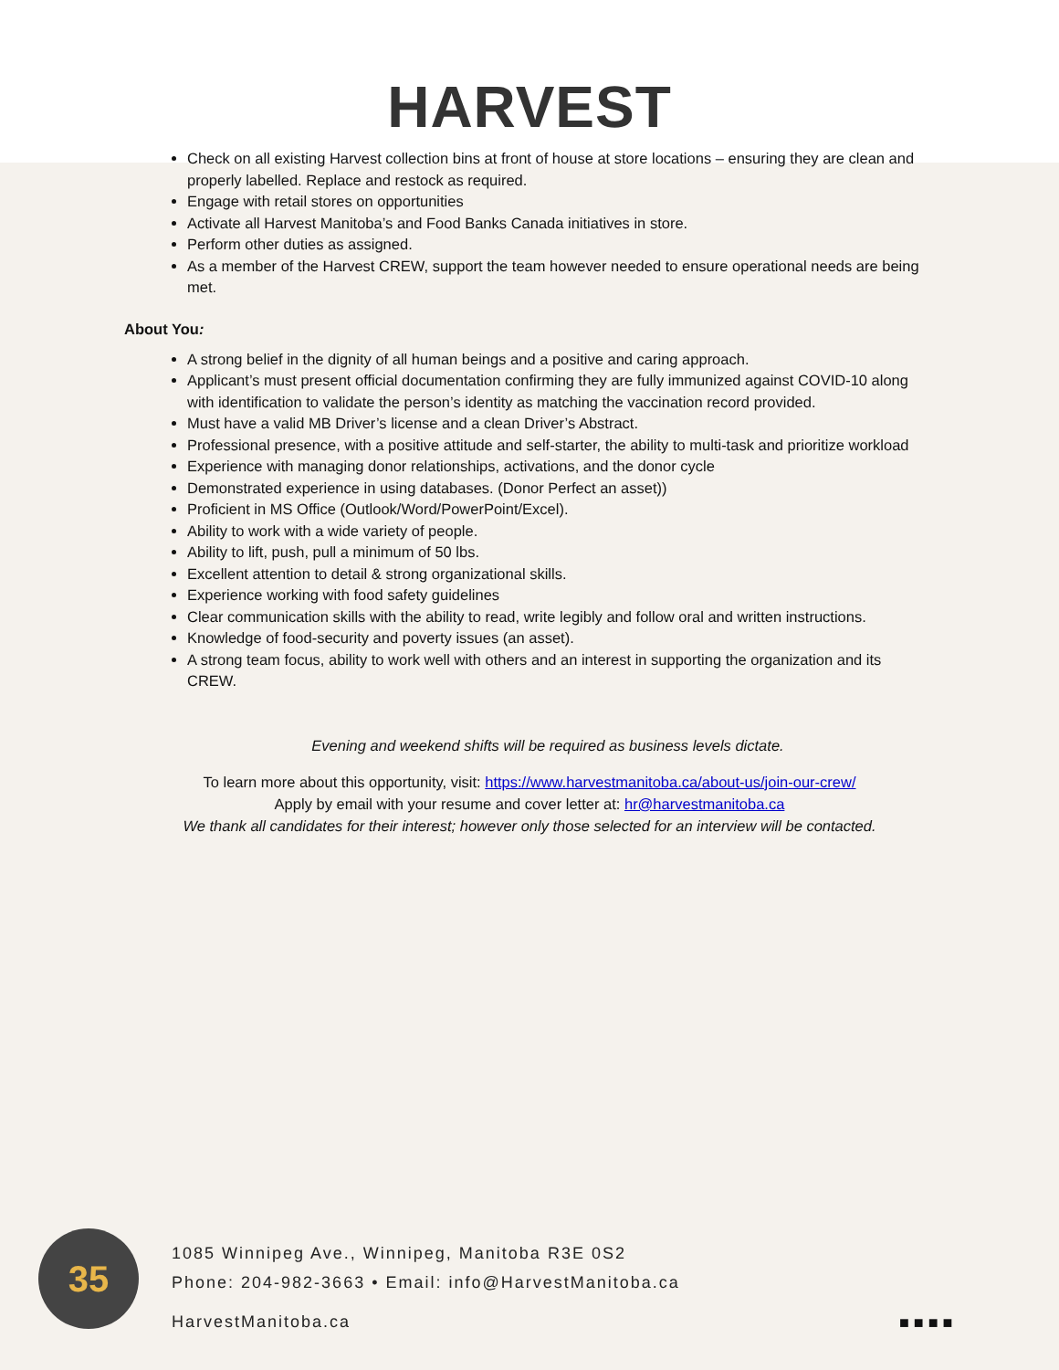HARVEST
Check on all existing Harvest collection bins at front of house at store locations – ensuring they are clean and properly labelled. Replace and restock as required.
Engage with retail stores on opportunities
Activate all Harvest Manitoba’s and Food Banks Canada initiatives in store.
Perform other duties as assigned.
As a member of the Harvest CREW, support the team however needed to ensure operational needs are being met.
About You:
A strong belief in the dignity of all human beings and a positive and caring approach.
Applicant’s must present official documentation confirming they are fully immunized against COVID-10 along with identification to validate the person’s identity as matching the vaccination record provided.
Must have a valid MB Driver’s license and a clean Driver’s Abstract.
Professional presence, with a positive attitude and self-starter, the ability to multi-task and prioritize workload
Experience with managing donor relationships, activations, and the donor cycle
Demonstrated experience in using databases. (Donor Perfect an asset))
Proficient in MS Office (Outlook/Word/PowerPoint/Excel).
Ability to work with a wide variety of people.
Ability to lift, push, pull a minimum of 50 lbs.
Excellent attention to detail & strong organizational skills.
Experience working with food safety guidelines
Clear communication skills with the ability to read, write legibly and follow oral and written instructions.
Knowledge of food-security and poverty issues (an asset).
A strong team focus, ability to work well with others and an interest in supporting the organization and its CREW.
Evening and weekend shifts will be required as business levels dictate.
To learn more about this opportunity, visit: https://www.harvestmanitoba.ca/about-us/join-our-crew/
Apply by email with your resume and cover letter at: hr@harvestmanitoba.ca
We thank all candidates for their interest; however only those selected for an interview will be contacted.
35
1085 Winnipeg Ave., Winnipeg, Manitoba R3E 0S2
Phone: 204-982-3663 • Email: info@HarvestManitoba.ca
HarvestManitoba.ca
■ ■ ■ ■